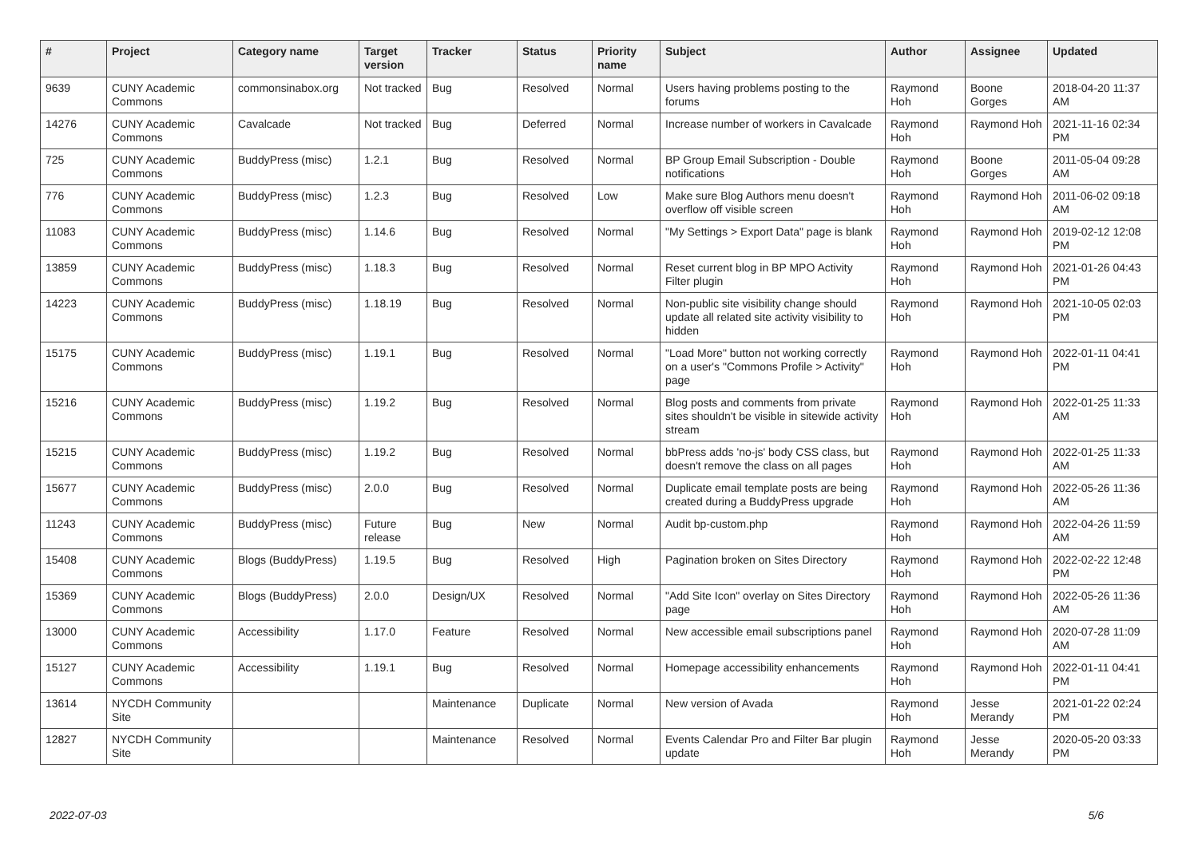| # | Project | Category name | Target version | Tracker | Status | Priority name | Subject | Author | Assignee | Updated |
| --- | --- | --- | --- | --- | --- | --- | --- | --- | --- | --- |
| 9639 | CUNY Academic Commons | commonsinabox.org | Not tracked | Bug | Resolved | Normal | Users having problems posting to the forums | Raymond Hoh | Boone Gorges | 2018-04-20 11:37 AM |
| 14276 | CUNY Academic Commons | Cavalcade | Not tracked | Bug | Deferred | Normal | Increase number of workers in Cavalcade | Raymond Hoh | Raymond Hoh | 2021-11-16 02:34 PM |
| 725 | CUNY Academic Commons | BuddyPress (misc) | 1.2.1 | Bug | Resolved | Normal | BP Group Email Subscription - Double notifications | Raymond Hoh | Boone Gorges | 2011-05-04 09:28 AM |
| 776 | CUNY Academic Commons | BuddyPress (misc) | 1.2.3 | Bug | Resolved | Low | Make sure Blog Authors menu doesn't overflow off visible screen | Raymond Hoh | Raymond Hoh | 2011-06-02 09:18 AM |
| 11083 | CUNY Academic Commons | BuddyPress (misc) | 1.14.6 | Bug | Resolved | Normal | "My Settings > Export Data" page is blank | Raymond Hoh | Raymond Hoh | 2019-02-12 12:08 PM |
| 13859 | CUNY Academic Commons | BuddyPress (misc) | 1.18.3 | Bug | Resolved | Normal | Reset current blog in BP MPO Activity Filter plugin | Raymond Hoh | Raymond Hoh | 2021-01-26 04:43 PM |
| 14223 | CUNY Academic Commons | BuddyPress (misc) | 1.18.19 | Bug | Resolved | Normal | Non-public site visibility change should update all related site activity visibility to hidden | Raymond Hoh | Raymond Hoh | 2021-10-05 02:03 PM |
| 15175 | CUNY Academic Commons | BuddyPress (misc) | 1.19.1 | Bug | Resolved | Normal | "Load More" button not working correctly on a user's "Commons Profile > Activity" page | Raymond Hoh | Raymond Hoh | 2022-01-11 04:41 PM |
| 15216 | CUNY Academic Commons | BuddyPress (misc) | 1.19.2 | Bug | Resolved | Normal | Blog posts and comments from private sites shouldn't be visible in sitewide activity stream | Raymond Hoh | Raymond Hoh | 2022-01-25 11:33 AM |
| 15215 | CUNY Academic Commons | BuddyPress (misc) | 1.19.2 | Bug | Resolved | Normal | bbPress adds 'no-js' body CSS class, but doesn't remove the class on all pages | Raymond Hoh | Raymond Hoh | 2022-01-25 11:33 AM |
| 15677 | CUNY Academic Commons | BuddyPress (misc) | 2.0.0 | Bug | Resolved | Normal | Duplicate email template posts are being created during a BuddyPress upgrade | Raymond Hoh | Raymond Hoh | 2022-05-26 11:36 AM |
| 11243 | CUNY Academic Commons | BuddyPress (misc) | Future release | Bug | New | Normal | Audit bp-custom.php | Raymond Hoh | Raymond Hoh | 2022-04-26 11:59 AM |
| 15408 | CUNY Academic Commons | Blogs (BuddyPress) | 1.19.5 | Bug | Resolved | High | Pagination broken on Sites Directory | Raymond Hoh | Raymond Hoh | 2022-02-22 12:48 PM |
| 15369 | CUNY Academic Commons | Blogs (BuddyPress) | 2.0.0 | Design/UX | Resolved | Normal | "Add Site Icon" overlay on Sites Directory page | Raymond Hoh | Raymond Hoh | 2022-05-26 11:36 AM |
| 13000 | CUNY Academic Commons | Accessibility | 1.17.0 | Feature | Resolved | Normal | New accessible email subscriptions panel | Raymond Hoh | Raymond Hoh | 2020-07-28 11:09 AM |
| 15127 | CUNY Academic Commons | Accessibility | 1.19.1 | Bug | Resolved | Normal | Homepage accessibility enhancements | Raymond Hoh | Raymond Hoh | 2022-01-11 04:41 PM |
| 13614 | NYCDH Community Site | | | Maintenance | Duplicate | Normal | New version of Avada | Raymond Hoh | Jesse Merandy | 2021-01-22 02:24 PM |
| 12827 | NYCDH Community Site | | | Maintenance | Resolved | Normal | Events Calendar Pro and Filter Bar plugin update | Raymond Hoh | Jesse Merandy | 2020-05-20 03:33 PM |
2022-07-03 5/6